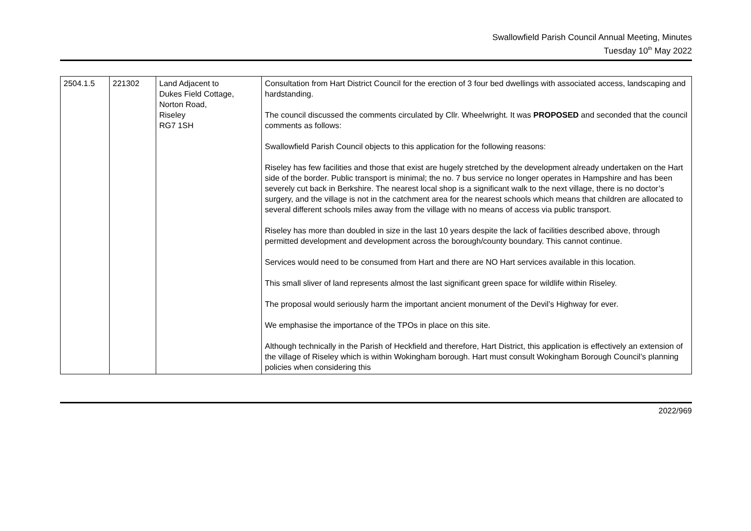Swallowfield Parish Council Annual Meeting, Minutes
Tuesday 10<sup>th</sup> May 2022
| 2504.1.5 | 221302 | Land Adjacent to Dukes Field Cottage, Norton Road, Riseley RG7 1SH | Consultation from Hart District Council for the erection of 3 four bed dwellings with associated access, landscaping and hardstanding. The council discussed the comments circulated by Cllr. Wheelwright. It was PROPOSED and seconded that the council comments as follows: Swallowfield Parish Council objects to this application for the following reasons: Riseley has few facilities and those that exist are hugely stretched by the development already undertaken on the Hart side of the border. Public transport is minimal; the no. 7 bus service no longer operates in Hampshire and has been severely cut back in Berkshire. The nearest local shop is a significant walk to the next village, there is no doctor’s surgery, and the village is not in the catchment area for the nearest schools which means that children are allocated to several different schools miles away from the village with no means of access via public transport. Riseley has more than doubled in size in the last 10 years despite the lack of facilities described above, through permitted development and development across the borough/county boundary. This cannot continue. Services would need to be consumed from Hart and there are NO Hart services available in this location. This small sliver of land represents almost the last significant green space for wildlife within Riseley. The proposal would seriously harm the important ancient monument of the Devil’s Highway for ever. We emphasise the importance of the TPOs in place on this site. Although technically in the Parish of Heckfield and therefore, Hart District, this application is effectively an extension of the village of Riseley which is within Wokingham borough. Hart must consult Wokingham Borough Council’s planning policies when considering this |
2022/969